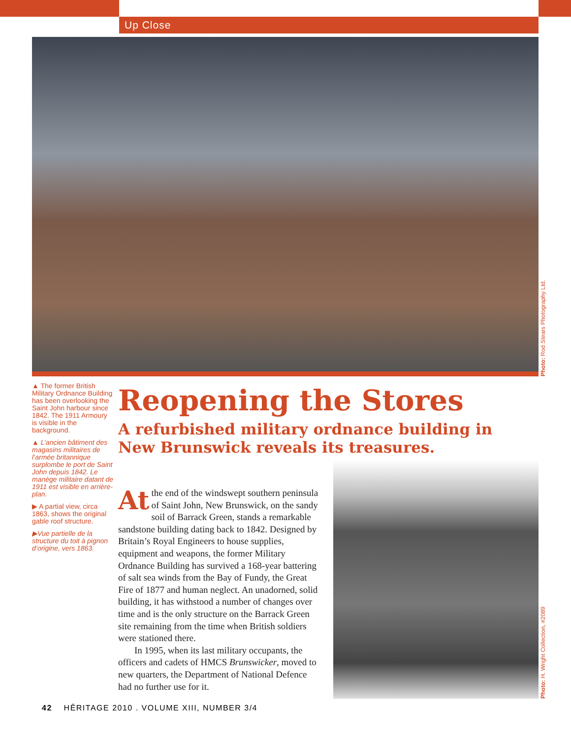Up Close
Photo: Rod Stears Photography Ltd.
▲ The former British Military Ordnance Building has been overlooking the Saint John harbour since 1842. The 1911 Armoury is visible in the background.
▲ L’ancien bâtiment des magasins militaires de l’armée britannique surplombe le port de Saint John depuis 1842. Le manège militaire datant de 1911 est visible en arrière-plan.
▶ A partial view, circa 1863, shows the original gable roof structure.
▶Vue partielle de la structure du toit à pignon d’origine, vers 1863.
Reopening the Stores
A refurbished military ordnance building in New Brunswick reveals its treasures.
At the end of the windswept southern peninsula of Saint John, New Brunswick, on the sandy soil of Barrack Green, stands a remarkable sandstone building dating back to 1842. Designed by Britain’s Royal Engineers to house supplies, equipment and weapons, the former Military Ordnance Building has survived a 168-year battering of salt sea winds from the Bay of Fundy, the Great Fire of 1877 and human neglect. An unadorned, solid building, it has withstood a number of changes over time and is the only structure on the Barrack Green site remaining from the time when British soldiers were stationed there.
In 1995, when its last military occupants, the officers and cadets of HMCS Brunswicker, moved to new quarters, the Department of National Defence had no further use for it.
Photo: H. Wright Collection, #2089
42 HĒRITAGE 2010 . VOLUME XIII, NUMBER 3/4